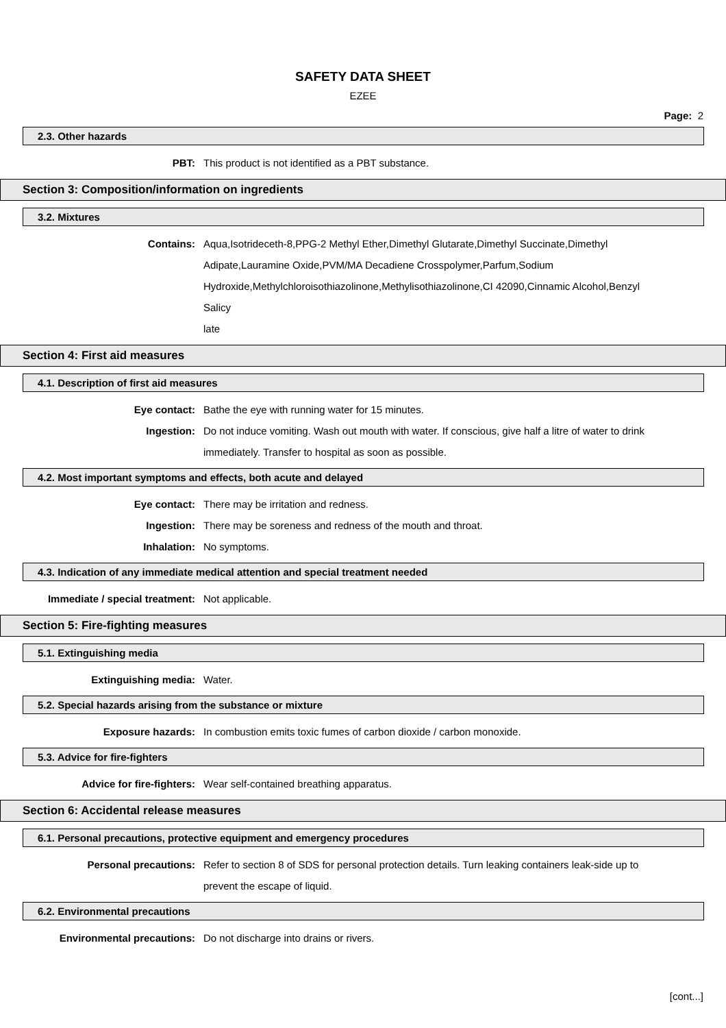SAFETY DATA SHEET
EZEE
Page: 2
2.3. Other hazards
PBT: This product is not identified as a PBT substance.
Section 3: Composition/information on ingredients
3.2. Mixtures
Contains: Aqua,Isotrideceth-8,PPG-2 Methyl Ether,Dimethyl Glutarate,Dimethyl Succinate,Dimethyl Adipate,Lauramine Oxide,PVM/MA Decadiene Crosspolymer,Parfum,Sodium Hydroxide,Methylchloroisothiazolinone,Methylisothiazolinone,CI 42090,Cinnamic Alcohol,Benzyl Salicy
late
Section 4: First aid measures
4.1. Description of first aid measures
Eye contact: Bathe the eye with running water for 15 minutes.
Ingestion: Do not induce vomiting. Wash out mouth with water. If conscious, give half a litre of water to drink immediately. Transfer to hospital as soon as possible.
4.2. Most important symptoms and effects, both acute and delayed
Eye contact: There may be irritation and redness.
Ingestion: There may be soreness and redness of the mouth and throat.
Inhalation: No symptoms.
4.3. Indication of any immediate medical attention and special treatment needed
Immediate / special treatment: Not applicable.
Section 5: Fire-fighting measures
5.1. Extinguishing media
Extinguishing media: Water.
5.2. Special hazards arising from the substance or mixture
Exposure hazards: In combustion emits toxic fumes of carbon dioxide / carbon monoxide.
5.3. Advice for fire-fighters
Advice for fire-fighters: Wear self-contained breathing apparatus.
Section 6: Accidental release measures
6.1. Personal precautions, protective equipment and emergency procedures
Personal precautions: Refer to section 8 of SDS for personal protection details. Turn leaking containers leak-side up to prevent the escape of liquid.
6.2. Environmental precautions
Environmental precautions: Do not discharge into drains or rivers.
[cont...]